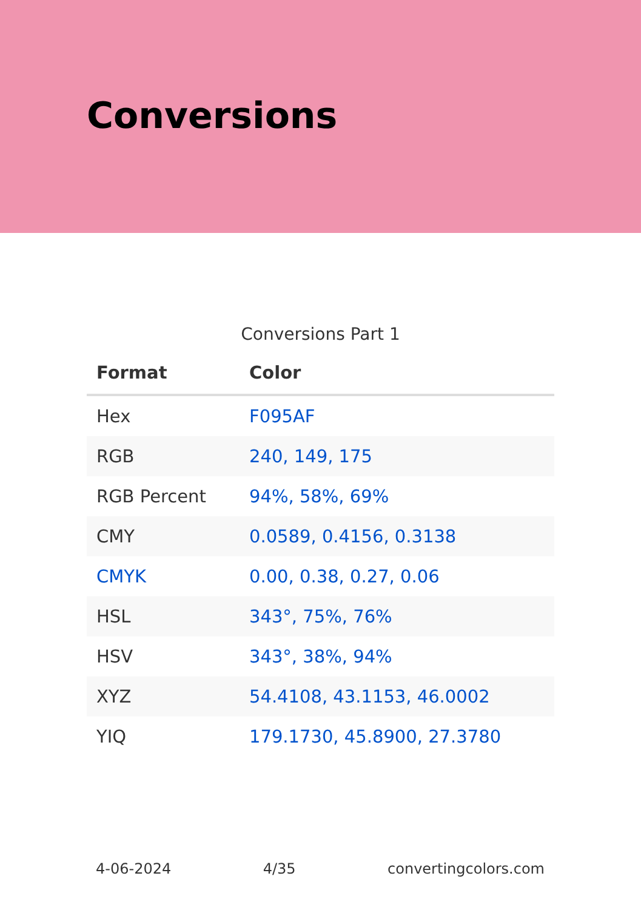Conversions
Conversions Part 1
| Format | Color |
| --- | --- |
| Hex | F095AF |
| RGB | 240, 149, 175 |
| RGB Percent | 94%, 58%, 69% |
| CMY | 0.0589, 0.4156, 0.3138 |
| CMYK | 0.00, 0.38, 0.27, 0.06 |
| HSL | 343°, 75%, 76% |
| HSV | 343°, 38%, 94% |
| XYZ | 54.4108, 43.1153, 46.0002 |
| YIQ | 179.1730, 45.8900, 27.3780 |
4-06-2024 4/35 convertingcolors.com